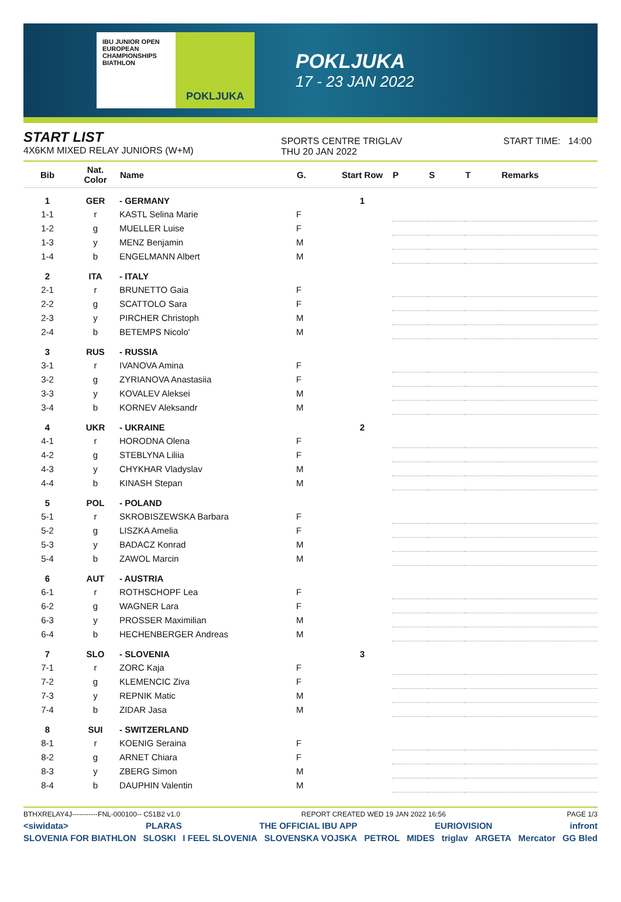IBU JUNIOR OPEN EUROPEAN CHAMPIONSHIPS BIATHLON
POKLJUKA
POKLJUKA
17 - 23 JAN 2022
START LIST
4X6KM MIXED RELAY JUNIORS (W+M)
SPORTS CENTRE TRIGLAV
THU 20 JAN 2022
START TIME: 14:00
| Bib | Nat. Color | Name | G. | Start Row | P | S | T | Remarks |
| --- | --- | --- | --- | --- | --- | --- | --- | --- |
| 1 | GER | - GERMANY | | 1 | | | | |
| 1-1 | r | KASTL Selina Marie | F | | | | | |
| 1-2 | g | MUELLER Luise | F | | | | | |
| 1-3 | y | MENZ Benjamin | M | | | | | |
| 1-4 | b | ENGELMANN Albert | M | | | | | |
| 2 | ITA | - ITALY | | | | | | |
| 2-1 | r | BRUNETTO Gaia | F | | | | | |
| 2-2 | g | SCATTOLO Sara | F | | | | | |
| 2-3 | y | PIRCHER Christoph | M | | | | | |
| 2-4 | b | BETEMPS Nicolo' | M | | | | | |
| 3 | RUS | - RUSSIA | | | | | | |
| 3-1 | r | IVANOVA Amina | F | | | | | |
| 3-2 | g | ZYRIANOVA Anastasiia | F | | | | | |
| 3-3 | y | KOVALEV Aleksei | M | | | | | |
| 3-4 | b | KORNEV Aleksandr | M | | | | | |
| 4 | UKR | - UKRAINE | | 2 | | | | |
| 4-1 | r | HORODNA Olena | F | | | | | |
| 4-2 | g | STEBLYNA Liliia | F | | | | | |
| 4-3 | y | CHYKHAR Vladyslav | M | | | | | |
| 4-4 | b | KINASH Stepan | M | | | | | |
| 5 | POL | - POLAND | | | | | | |
| 5-1 | r | SKROBISZEWSKA Barbara | F | | | | | |
| 5-2 | g | LISZKA Amelia | F | | | | | |
| 5-3 | y | BADACZ Konrad | M | | | | | |
| 5-4 | b | ZAWOL Marcin | M | | | | | |
| 6 | AUT | - AUSTRIA | | | | | | |
| 6-1 | r | ROTHSCHOPF Lea | F | | | | | |
| 6-2 | g | WAGNER Lara | F | | | | | |
| 6-3 | y | PROSSER Maximilian | M | | | | | |
| 6-4 | b | HECHENBERGER Andreas | M | | | | | |
| 7 | SLO | - SLOVENIA | | 3 | | | | |
| 7-1 | r | ZORC Kaja | F | | | | | |
| 7-2 | g | KLEMENCIC Ziva | F | | | | | |
| 7-3 | y | REPNIK Matic | M | | | | | |
| 7-4 | b | ZIDAR Jasa | M | | | | | |
| 8 | SUI | - SWITZERLAND | | | | | | |
| 8-1 | r | KOENIG Seraina | F | | | | | |
| 8-2 | g | ARNET Chiara | F | | | | | |
| 8-3 | y | ZBERG Simon | M | | | | | |
| 8-4 | b | DAUPHIN Valentin | M | | | | | |
BTHXRELAY4J-----------FNL-000100-- C51B2 v1.0 REPORT CREATED WED 19 JAN 2022 16:56 PAGE 1/3
<siwidata> PLARAS THE OFFICIAL IBU APP EURIOVISION infront
SLOVENIA FOR BIATHLON SLOSKI I FEEL SLOVENIA SLOVENSKA VOJSKA PETROL MIDES triglav ARGETA Mercator GG Bled